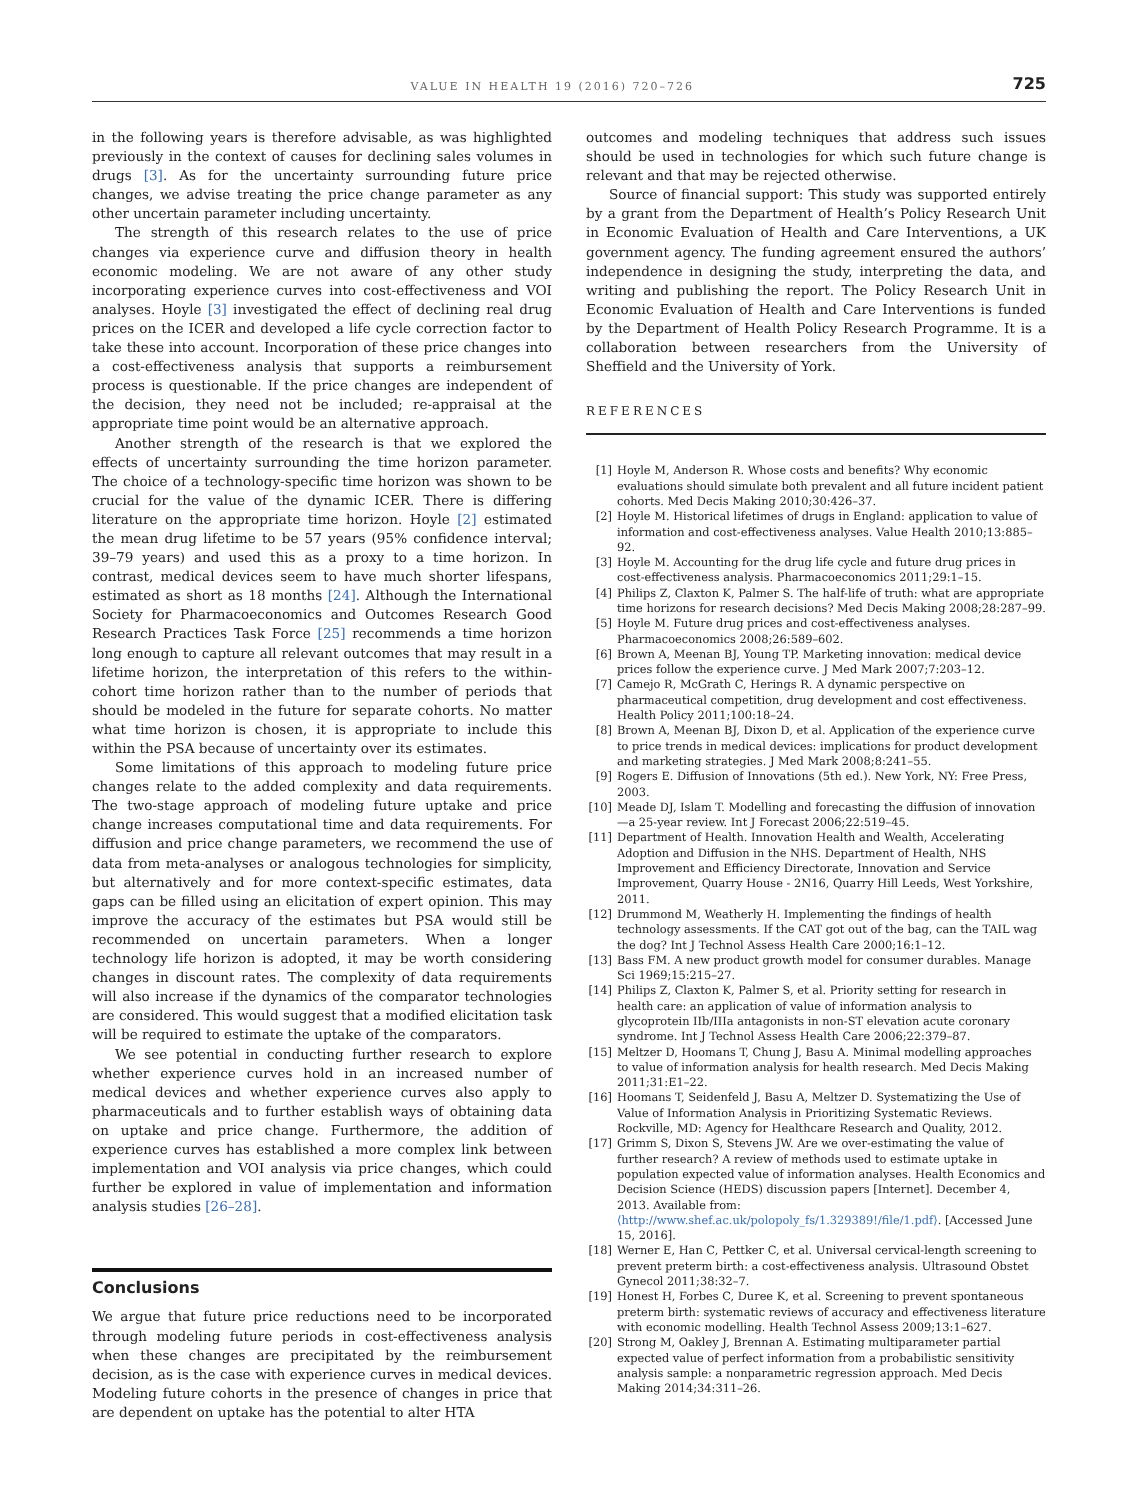VALUE IN HEALTH 19 (2016) 720–726 725
in the following years is therefore advisable, as was highlighted previously in the context of causes for declining sales volumes in drugs [3]. As for the uncertainty surrounding future price changes, we advise treating the price change parameter as any other uncertain parameter including uncertainty.
The strength of this research relates to the use of price changes via experience curve and diffusion theory in health economic modeling. We are not aware of any other study incorporating experience curves into cost-effectiveness and VOI analyses. Hoyle [3] investigated the effect of declining real drug prices on the ICER and developed a life cycle correction factor to take these into account. Incorporation of these price changes into a cost-effectiveness analysis that supports a reimbursement process is questionable. If the price changes are independent of the decision, they need not be included; re-appraisal at the appropriate time point would be an alternative approach.
Another strength of the research is that we explored the effects of uncertainty surrounding the time horizon parameter. The choice of a technology-specific time horizon was shown to be crucial for the value of the dynamic ICER. There is differing literature on the appropriate time horizon. Hoyle [2] estimated the mean drug lifetime to be 57 years (95% confidence interval; 39–79 years) and used this as a proxy to a time horizon. In contrast, medical devices seem to have much shorter lifespans, estimated as short as 18 months [24]. Although the International Society for Pharmacoeconomics and Outcomes Research Good Research Practices Task Force [25] recommends a time horizon long enough to capture all relevant outcomes that may result in a lifetime horizon, the interpretation of this refers to the within-cohort time horizon rather than to the number of periods that should be modeled in the future for separate cohorts. No matter what time horizon is chosen, it is appropriate to include this within the PSA because of uncertainty over its estimates.
Some limitations of this approach to modeling future price changes relate to the added complexity and data requirements. The two-stage approach of modeling future uptake and price change increases computational time and data requirements. For diffusion and price change parameters, we recommend the use of data from meta-analyses or analogous technologies for simplicity, but alternatively and for more context-specific estimates, data gaps can be filled using an elicitation of expert opinion. This may improve the accuracy of the estimates but PSA would still be recommended on uncertain parameters. When a longer technology life horizon is adopted, it may be worth considering changes in discount rates. The complexity of data requirements will also increase if the dynamics of the comparator technologies are considered. This would suggest that a modified elicitation task will be required to estimate the uptake of the comparators.
We see potential in conducting further research to explore whether experience curves hold in an increased number of medical devices and whether experience curves also apply to pharmaceuticals and to further establish ways of obtaining data on uptake and price change. Furthermore, the addition of experience curves has established a more complex link between implementation and VOI analysis via price changes, which could further be explored in value of implementation and information analysis studies [26–28].
Conclusions
We argue that future price reductions need to be incorporated through modeling future periods in cost-effectiveness analysis when these changes are precipitated by the reimbursement decision, as is the case with experience curves in medical devices. Modeling future cohorts in the presence of changes in price that are dependent on uptake has the potential to alter HTA
outcomes and modeling techniques that address such issues should be used in technologies for which such future change is relevant and that may be rejected otherwise.
Source of financial support: This study was supported entirely by a grant from the Department of Health’s Policy Research Unit in Economic Evaluation of Health and Care Interventions, a UK government agency. The funding agreement ensured the authors’ independence in designing the study, interpreting the data, and writing and publishing the report. The Policy Research Unit in Economic Evaluation of Health and Care Interventions is funded by the Department of Health Policy Research Programme. It is a collaboration between researchers from the University of Sheffield and the University of York.
REFERENCES
[1] Hoyle M, Anderson R. Whose costs and benefits? Why economic evaluations should simulate both prevalent and all future incident patient cohorts. Med Decis Making 2010;30:426–37.
[2] Hoyle M. Historical lifetimes of drugs in England: application to value of information and cost-effectiveness analyses. Value Health 2010;13:885–92.
[3] Hoyle M. Accounting for the drug life cycle and future drug prices in cost-effectiveness analysis. Pharmacoeconomics 2011;29:1–15.
[4] Philips Z, Claxton K, Palmer S. The half-life of truth: what are appropriate time horizons for research decisions? Med Decis Making 2008;28:287–99.
[5] Hoyle M. Future drug prices and cost-effectiveness analyses. Pharmacoeconomics 2008;26:589–602.
[6] Brown A, Meenan BJ, Young TP. Marketing innovation: medical device prices follow the experience curve. J Med Mark 2007;7:203–12.
[7] Camejo R, McGrath C, Herings R. A dynamic perspective on pharmaceutical competition, drug development and cost effectiveness. Health Policy 2011;100:18–24.
[8] Brown A, Meenan BJ, Dixon D, et al. Application of the experience curve to price trends in medical devices: implications for product development and marketing strategies. J Med Mark 2008;8:241–55.
[9] Rogers E. Diffusion of Innovations (5th ed.). New York, NY: Free Press, 2003.
[10] Meade DJ, Islam T. Modelling and forecasting the diffusion of innovation—a 25-year review. Int J Forecast 2006;22:519–45.
[11] Department of Health. Innovation Health and Wealth, Accelerating Adoption and Diffusion in the NHS. Department of Health, NHS Improvement and Efficiency Directorate, Innovation and Service Improvement, Quarry House - 2N16, Quarry Hill Leeds, West Yorkshire, 2011.
[12] Drummond M, Weatherly H. Implementing the findings of health technology assessments. If the CAT got out of the bag, can the TAIL wag the dog? Int J Technol Assess Health Care 2000;16:1–12.
[13] Bass FM. A new product growth model for consumer durables. Manage Sci 1969;15:215–27.
[14] Philips Z, Claxton K, Palmer S, et al. Priority setting for research in health care: an application of value of information analysis to glycoprotein IIb/IIIa antagonists in non-ST elevation acute coronary syndrome. Int J Technol Assess Health Care 2006;22:379–87.
[15] Meltzer D, Hoomans T, Chung J, Basu A. Minimal modelling approaches to value of information analysis for health research. Med Decis Making 2011;31:E1–22.
[16] Hoomans T, Seidenfeld J, Basu A, Meltzer D. Systematizing the Use of Value of Information Analysis in Prioritizing Systematic Reviews. Rockville, MD: Agency for Healthcare Research and Quality, 2012.
[17] Grimm S, Dixon S, Stevens JW. Are we over-estimating the value of further research? A review of methods used to estimate uptake in population expected value of information analyses. Health Economics and Decision Science (HEDS) discussion papers [Internet]. December 4, 2013. Available from: ⟨http://www.shef.ac.uk/polopoly_fs/1.329389!/file/1.pdf⟩. [Accessed June 15, 2016].
[18] Werner E, Han C, Pettker C, et al. Universal cervical-length screening to prevent preterm birth: a cost-effectiveness analysis. Ultrasound Obstet Gynecol 2011;38:32–7.
[19] Honest H, Forbes C, Duree K, et al. Screening to prevent spontaneous preterm birth: systematic reviews of accuracy and effectiveness literature with economic modelling. Health Technol Assess 2009;13:1–627.
[20] Strong M, Oakley J, Brennan A. Estimating multiparameter partial expected value of perfect information from a probabilistic sensitivity analysis sample: a nonparametric regression approach. Med Decis Making 2014;34:311–26.